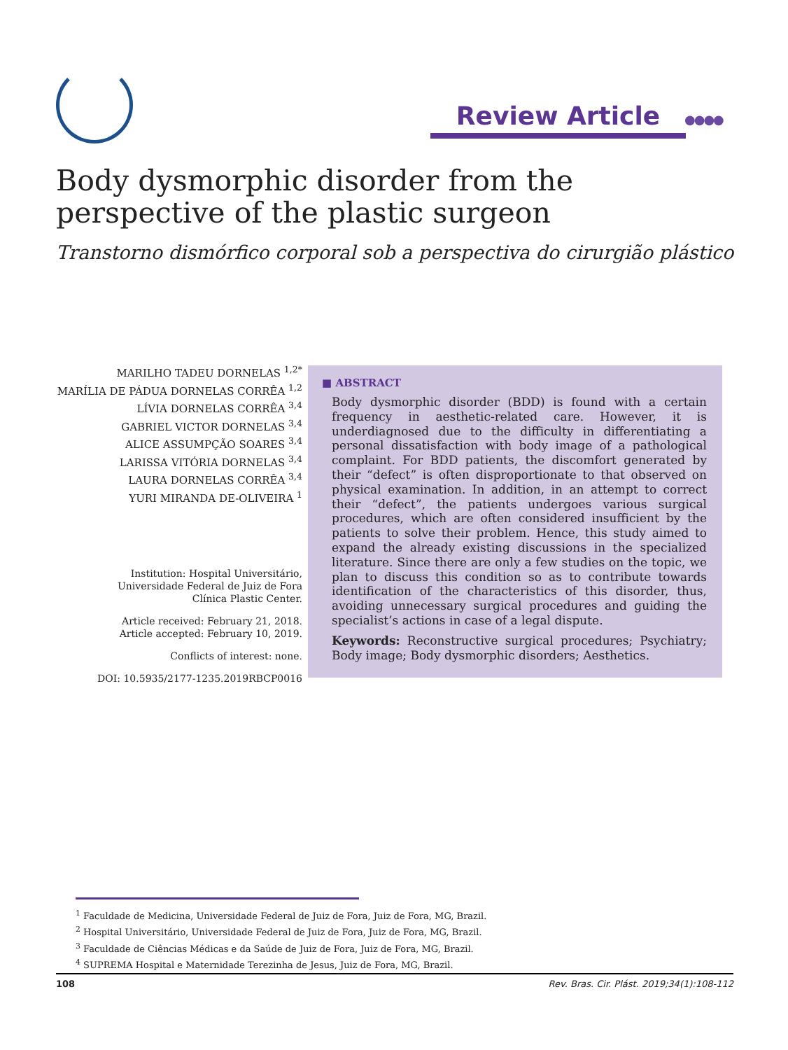Review Article ●●●●
Body dysmorphic disorder from the perspective of the plastic surgeon
Transtorno dismórfico corporal sob a perspectiva do cirurgião plástico
MARILHO TADEU DORNELAS <sup>1,2*</sup>
MARÍLIA DE PÁDUA DORNELAS CORRÊA <sup>1,2</sup>
LÍVIA DORNELAS CORRÊA <sup>3,4</sup>
GABRIEL VICTOR DORNELAS <sup>3,4</sup>
ALICE ASSUMPÇÃO SOARES <sup>3,4</sup>
LARISSA VITÓRIA DORNELAS <sup>3,4</sup>
LAURA DORNELAS CORRÊA <sup>3,4</sup>
YURI MIRANDA DE-OLIVEIRA <sup>1</sup>
Institution: Hospital Universitário,
Universidade Federal de Juiz de Fora
Clínica Plastic Center.
Article received: February 21, 2018.
Article accepted: February 10, 2019.
Conflicts of interest: none.
DOI: 10.5935/2177-1235.2019RBCP0016
■ ABSTRACT
Body dysmorphic disorder (BDD) is found with a certain frequency in aesthetic-related care. However, it is underdiagnosed due to the difficulty in differentiating a personal dissatisfaction with body image of a pathological complaint. For BDD patients, the discomfort generated by their “defect” is often disproportionate to that observed on physical examination. In addition, in an attempt to correct their “defect”, the patients undergoes various surgical procedures, which are often considered insufficient by the patients to solve their problem. Hence, this study aimed to expand the already existing discussions in the specialized literature. Since there are only a few studies on the topic, we plan to discuss this condition so as to contribute towards identification of the characteristics of this disorder, thus, avoiding unnecessary surgical procedures and guiding the specialist’s actions in case of a legal dispute.
Keywords: Reconstructive surgical procedures; Psychiatry; Body image; Body dysmorphic disorders; Aesthetics.
<sup>1</sup> Faculdade de Medicina, Universidade Federal de Juiz de Fora, Juiz de Fora, MG, Brazil.
<sup>2</sup> Hospital Universitário, Universidade Federal de Juiz de Fora, Juiz de Fora, MG, Brazil.
<sup>3</sup> Faculdade de Ciências Médicas e da Saúde de Juiz de Fora, Juiz de Fora, MG, Brazil.
<sup>4</sup> SUPREMA Hospital e Maternidade Terezinha de Jesus, Juiz de Fora, MG, Brazil.
108 Rev. Bras. Cir. Plást. 2019;34(1):108-112